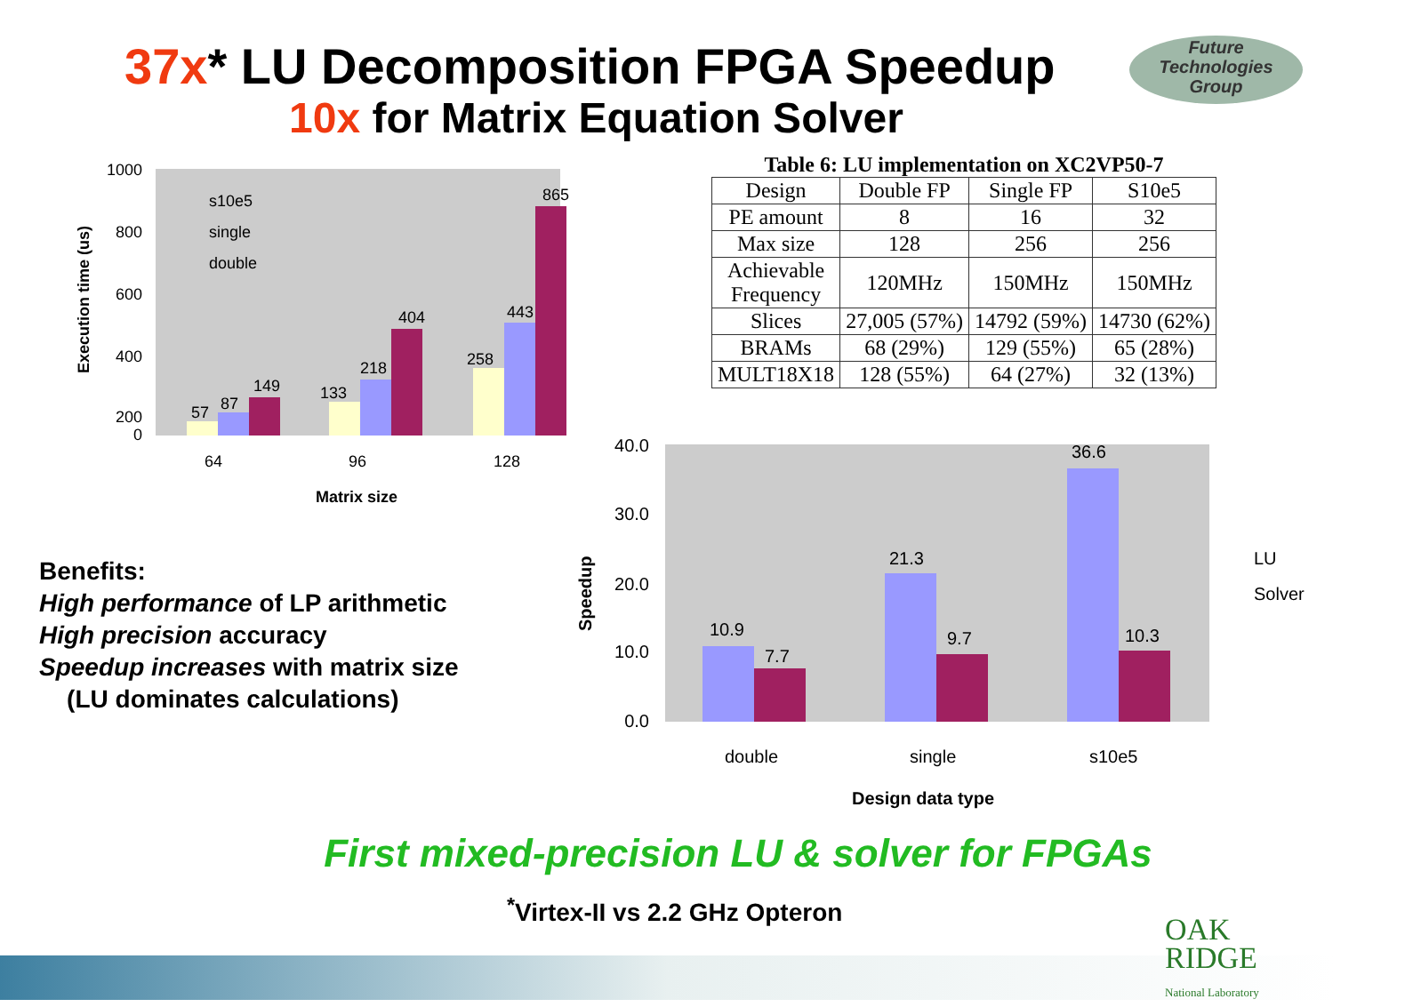37x* LU Decomposition FPGA Speedup
10x for Matrix Equation Solver
Future
Technologies
Group
1000
800
600
400
200
0
57
87
149
133
218
404
258
443
865
64
96
128
Matrix size
s10e5
single
double
Execution time (us)
Table 6: LU implementation on XC2VP50-7
| Design | Double FP | Single FP | S10e5 |
| --- | --- | --- | --- |
| PE amount | 8 | 16 | 32 |
| Max size | 128 | 256 | 256 |
| Achievable Frequency | 120MHz | 150MHz | 150MHz |
| Slices | 27,005 (57%) | 14792 (59%) | 14730 (62%) |
| BRAMs | 68 (29%) | 129 (55%) | 65 (28%) |
| MULT18X18 | 128 (55%) | 64 (27%) | 32 (13%) |
40.0
30.0
20.0
10.0
0.0
10.9
7.7
21.3
9.7
36.6
10.3
double
single
s10e5
Design data type
LU
Solver
Speedup
Benefits:
High performance of LP arithmetic
High precision accuracy
Speedup increases with matrix size
(LU dominates calculations)
First mixed-precision LU & solver for FPGAs
<sup>*</sup> Virtex-II vs 2.2 GHz Opteron
OAK
RIDGE
National Laboratory